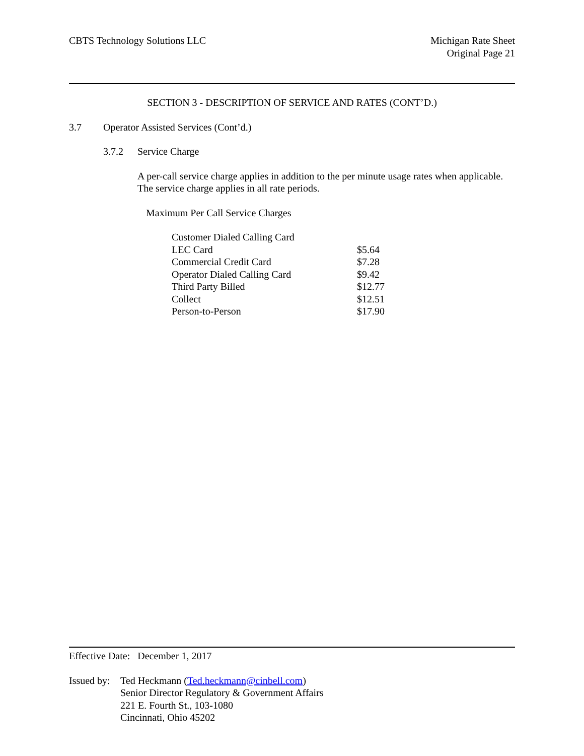CBTS Technology Solutions LLC Michigan Rate Sheet
Original Page 21
SECTION 3 - DESCRIPTION OF SERVICE AND RATES (CONT’D.)
3.7 Operator Assisted Services (Cont’d.)
3.7.2 Service Charge
A per-call service charge applies in addition to the per minute usage rates when applicable. The service charge applies in all rate periods.
Maximum Per Call Service Charges
| Customer Dialed Calling Card | |
| LEC Card | $5.64 |
| Commercial Credit Card | $7.28 |
| Operator Dialed Calling Card | $9.42 |
| Third Party Billed | $12.77 |
| Collect | $12.51 |
| Person-to-Person | $17.90 |
Effective Date: December 1, 2017
Issued by:
Ted Heckmann (Ted.heckmann@cinbell.com)
Senior Director Regulatory & Government Affairs
221 E. Fourth St., 103-1080
Cincinnati, Ohio 45202